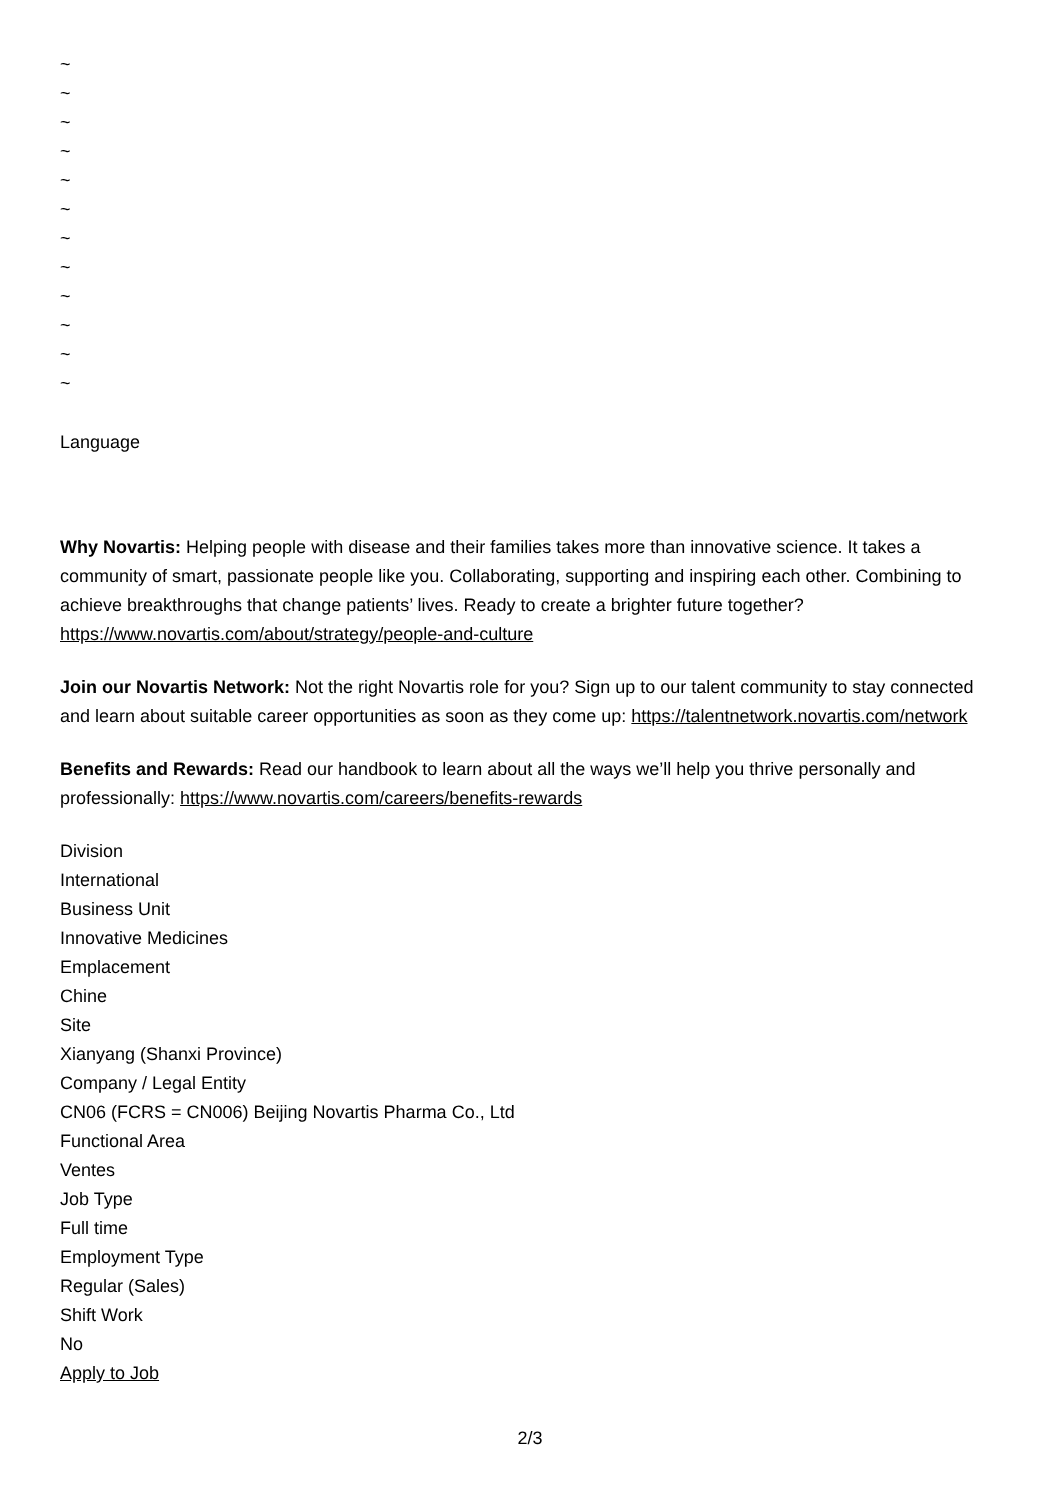~
~
~
~
~
~
~
~
~
~
~
~
Language
Why Novartis: Helping people with disease and their families takes more than innovative science. It takes a community of smart, passionate people like you. Collaborating, supporting and inspiring each other. Combining to achieve breakthroughs that change patients’ lives. Ready to create a brighter future together? https://www.novartis.com/about/strategy/people-and-culture
Join our Novartis Network: Not the right Novartis role for you? Sign up to our talent community to stay connected and learn about suitable career opportunities as soon as they come up: https://talentnetwork.novartis.com/network
Benefits and Rewards: Read our handbook to learn about all the ways we’ll help you thrive personally and professionally: https://www.novartis.com/careers/benefits-rewards
Division
International
Business Unit
Innovative Medicines
Emplacement
Chine
Site
Xianyang (Shanxi Province)
Company / Legal Entity
CN06 (FCRS = CN006) Beijing Novartis Pharma Co., Ltd
Functional Area
Ventes
Job Type
Full time
Employment Type
Regular (Sales)
Shift Work
No
Apply to Job
2/3